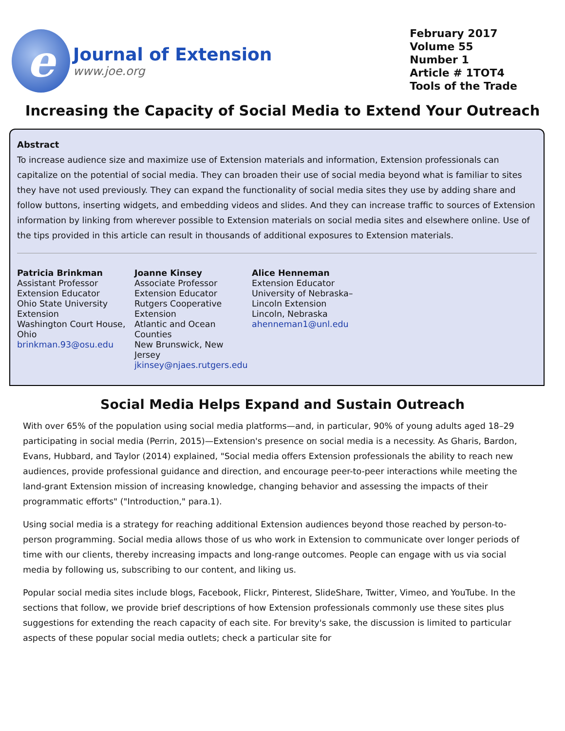e
Journal of Extension
www.joe.org
February 2017
Volume 55
Number 1
Article # 1TOT4
Tools of the Trade
Increasing the Capacity of Social Media to Extend Your Outreach
Abstract
To increase audience size and maximize use of Extension materials and information, Extension professionals can capitalize on the potential of social media. They can broaden their use of social media beyond what is familiar to sites they have not used previously. They can expand the functionality of social media sites they use by adding share and follow buttons, inserting widgets, and embedding videos and slides. And they can increase traffic to sources of Extension information by linking from wherever possible to Extension materials on social media sites and elsewhere online. Use of the tips provided in this article can result in thousands of additional exposures to Extension materials.
Patricia Brinkman
Assistant Professor
Extension Educator
Ohio State University Extension
Washington Court House, Ohio
brinkman.93@osu.edu
Joanne Kinsey
Associate Professor
Extension Educator
Rutgers Cooperative Extension
Atlantic and Ocean Counties
New Brunswick, New Jersey
jkinsey@njaes.rutgers.edu
Alice Henneman
Extension Educator
University of Nebraska–Lincoln Extension
Lincoln, Nebraska
ahenneman1@unl.edu
Social Media Helps Expand and Sustain Outreach
With over 65% of the population using social media platforms—and, in particular, 90% of young adults aged 18–29 participating in social media (Perrin, 2015)—Extension's presence on social media is a necessity. As Gharis, Bardon, Evans, Hubbard, and Taylor (2014) explained, "Social media offers Extension professionals the ability to reach new audiences, provide professional guidance and direction, and encourage peer-to-peer interactions while meeting the land-grant Extension mission of increasing knowledge, changing behavior and assessing the impacts of their programmatic efforts" ("Introduction," para.1).
Using social media is a strategy for reaching additional Extension audiences beyond those reached by person-to-person programming. Social media allows those of us who work in Extension to communicate over longer periods of time with our clients, thereby increasing impacts and long-range outcomes. People can engage with us via social media by following us, subscribing to our content, and liking us.
Popular social media sites include blogs, Facebook, Flickr, Pinterest, SlideShare, Twitter, Vimeo, and YouTube. In the sections that follow, we provide brief descriptions of how Extension professionals commonly use these sites plus suggestions for extending the reach capacity of each site. For brevity's sake, the discussion is limited to particular aspects of these popular social media outlets; check a particular site for